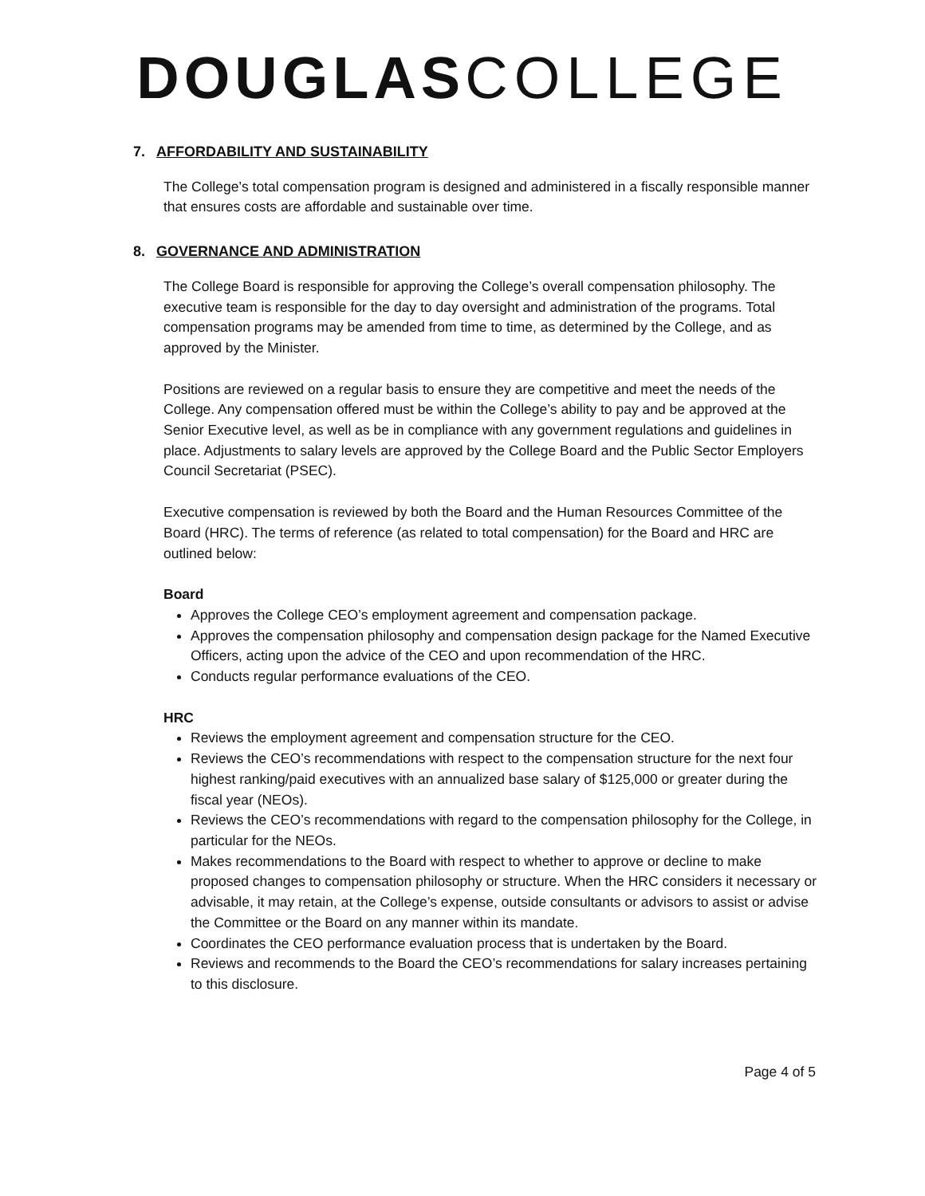DOUGLAS COLLEGE
7. AFFORDABILITY AND SUSTAINABILITY
The College’s total compensation program is designed and administered in a fiscally responsible manner that ensures costs are affordable and sustainable over time.
8. GOVERNANCE AND ADMINISTRATION
The College Board is responsible for approving the College’s overall compensation philosophy. The executive team is responsible for the day to day oversight and administration of the programs. Total compensation programs may be amended from time to time, as determined by the College, and as approved by the Minister.
Positions are reviewed on a regular basis to ensure they are competitive and meet the needs of the College. Any compensation offered must be within the College’s ability to pay and be approved at the Senior Executive level, as well as be in compliance with any government regulations and guidelines in place. Adjustments to salary levels are approved by the College Board and the Public Sector Employers Council Secretariat (PSEC).
Executive compensation is reviewed by both the Board and the Human Resources Committee of the Board (HRC). The terms of reference (as related to total compensation) for the Board and HRC are outlined below:
Board
Approves the College CEO’s employment agreement and compensation package.
Approves the compensation philosophy and compensation design package for the Named Executive Officers, acting upon the advice of the CEO and upon recommendation of the HRC.
Conducts regular performance evaluations of the CEO.
HRC
Reviews the employment agreement and compensation structure for the CEO.
Reviews the CEO’s recommendations with respect to the compensation structure for the next four highest ranking/paid executives with an annualized base salary of $125,000 or greater during the fiscal year (NEOs).
Reviews the CEO’s recommendations with regard to the compensation philosophy for the College, in particular for the NEOs.
Makes recommendations to the Board with respect to whether to approve or decline to make proposed changes to compensation philosophy or structure. When the HRC considers it necessary or advisable, it may retain, at the College’s expense, outside consultants or advisors to assist or advise the Committee or the Board on any manner within its mandate.
Coordinates the CEO performance evaluation process that is undertaken by the Board.
Reviews and recommends to the Board the CEO’s recommendations for salary increases pertaining to this disclosure.
Page 4 of 5